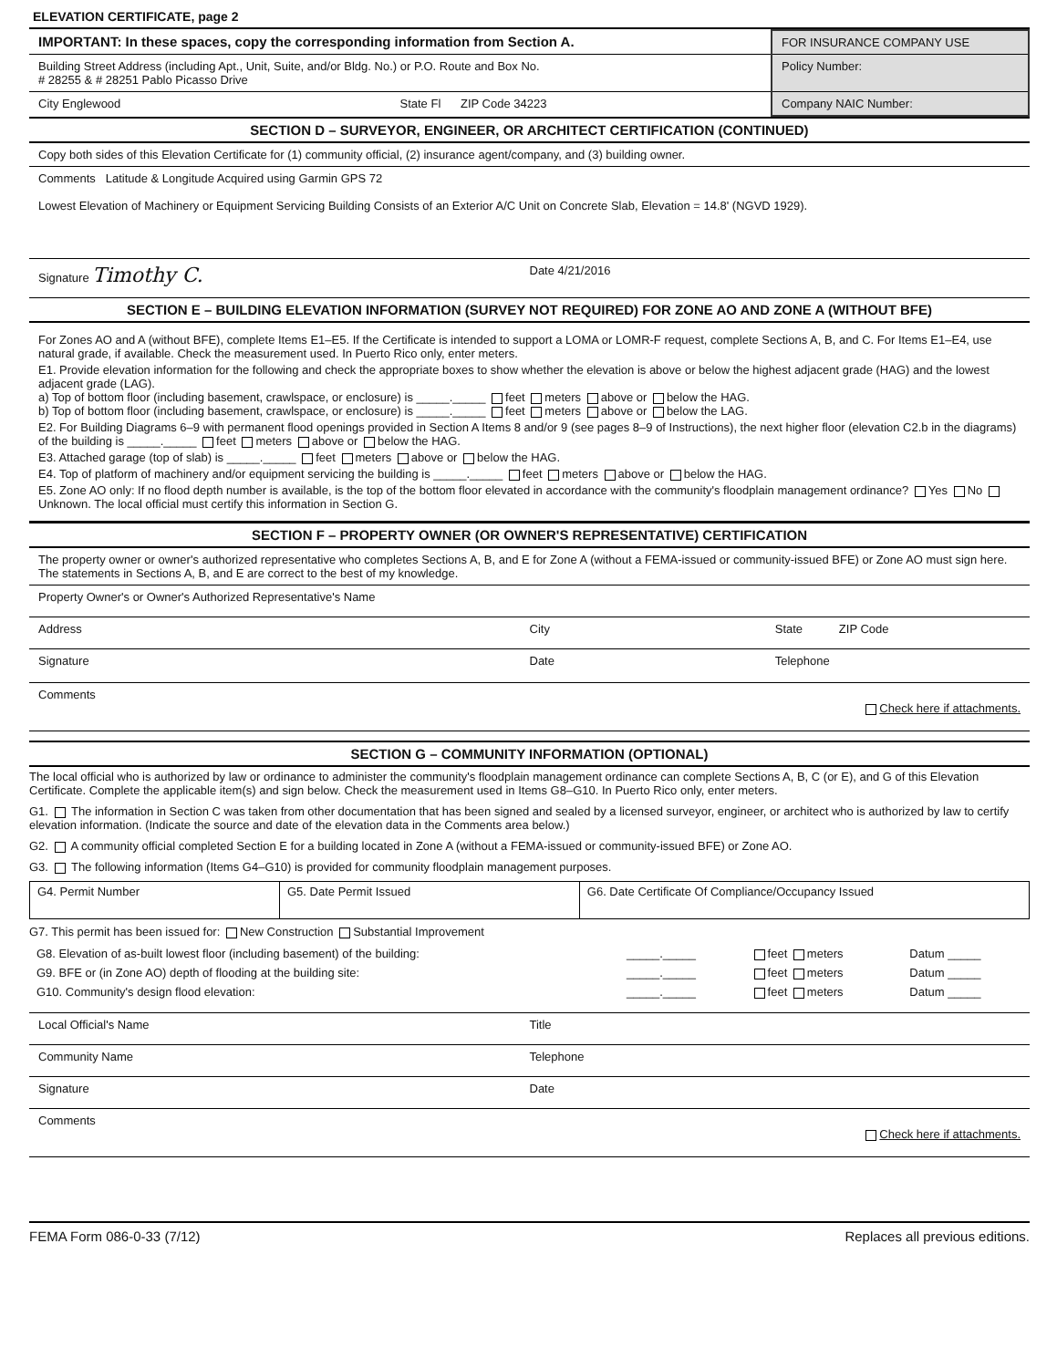ELEVATION CERTIFICATE, page 2
IMPORTANT: In these spaces, copy the corresponding information from Section A.
Building Street Address (including Apt., Unit, Suite, and/or Bldg. No.) or P.O. Route and Box No.
# 28255 & # 28251 Pablo Picasso Drive
City Englewood State Fl ZIP Code 34223
FOR INSURANCE COMPANY USE
Policy Number:
Company NAIC Number:
SECTION D – SURVEYOR, ENGINEER, OR ARCHITECT CERTIFICATION (CONTINUED)
Copy both sides of this Elevation Certificate for (1) community official, (2) insurance agent/company, and (3) building owner.
Comments Latitude & Longitude Acquired using Garmin GPS 72
Lowest Elevation of Machinery or Equipment Servicing Building Consists of an Exterior A/C Unit on Concrete Slab, Elevation = 14.8' (NGVD 1929).
Signature Timothy C. Date 4/21/2016
SECTION E – BUILDING ELEVATION INFORMATION (SURVEY NOT REQUIRED) FOR ZONE AO AND ZONE A (WITHOUT BFE)
For Zones AO and A (without BFE), complete Items E1–E5. If the Certificate is intended to support a LOMA or LOMR-F request, complete Sections A, B, and C. For Items E1–E4, use natural grade, if available. Check the measurement used. In Puerto Rico only, enter meters.
E1. Provide elevation information for the following and check the appropriate boxes to show whether the elevation is above or below the highest adjacent grade (HAG) and the lowest adjacent grade (LAG).
a) Top of bottom floor (including basement, crawlspace, or enclosure) is _____._____ feet meters above or below the HAG.
b) Top of bottom floor (including basement, crawlspace, or enclosure) is _____._____ feet meters above or below the LAG.
E2. For Building Diagrams 6–9 with permanent flood openings provided in Section A Items 8 and/or 9 (see pages 8–9 of Instructions), the next higher floor (elevation C2.b in the diagrams) of the building is _____._____ feet meters above or below the HAG.
E3. Attached garage (top of slab) is _____._____ feet meters above or below the HAG.
E4. Top of platform of machinery and/or equipment servicing the building is _____._____ feet meters above or below the HAG.
E5. Zone AO only: If no flood depth number is available, is the top of the bottom floor elevated in accordance with the community's floodplain management ordinance? Yes No Unknown. The local official must certify this information in Section G.
SECTION F – PROPERTY OWNER (OR OWNER'S REPRESENTATIVE) CERTIFICATION
The property owner or owner's authorized representative who completes Sections A, B, and E for Zone A (without a FEMA-issued or community-issued BFE) or Zone AO must sign here. The statements in Sections A, B, and E are correct to the best of my knowledge.
Property Owner's or Owner's Authorized Representative's Name
Address City State ZIP Code
Signature Date Telephone
Comments
Check here if attachments.
SECTION G – COMMUNITY INFORMATION (OPTIONAL)
The local official who is authorized by law or ordinance to administer the community's floodplain management ordinance can complete Sections A, B, C (or E), and G of this Elevation Certificate. Complete the applicable item(s) and sign below. Check the measurement used in Items G8–G10. In Puerto Rico only, enter meters.
G1. The information in Section C was taken from other documentation that has been signed and sealed by a licensed surveyor, engineer, or architect who is authorized by law to certify elevation information. (Indicate the source and date of the elevation data in the Comments area below.)
G2. A community official completed Section E for a building located in Zone A (without a FEMA-issued or community-issued BFE) or Zone AO.
G3. The following information (Items G4–G10) is provided for community floodplain management purposes.
| G4. Permit Number | G5. Date Permit Issued | G6. Date Certificate Of Compliance/Occupancy Issued |
G7. This permit has been issued for: New Construction Substantial Improvement
| G8. Elevation of as-built lowest floor (including basement) of the building: | _____._____ | feet meters | Datum _____ |
| G9. BFE or (in Zone AO) depth of flooding at the building site: | _____._____ | feet meters | Datum _____ |
| G10. Community's design flood elevation: | _____._____ | feet meters | Datum _____ |
Local Official's Name Title
Community Name Telephone
Signature Date
Comments
Check here if attachments.
FEMA Form 086-0-33 (7/12) Replaces all previous editions.